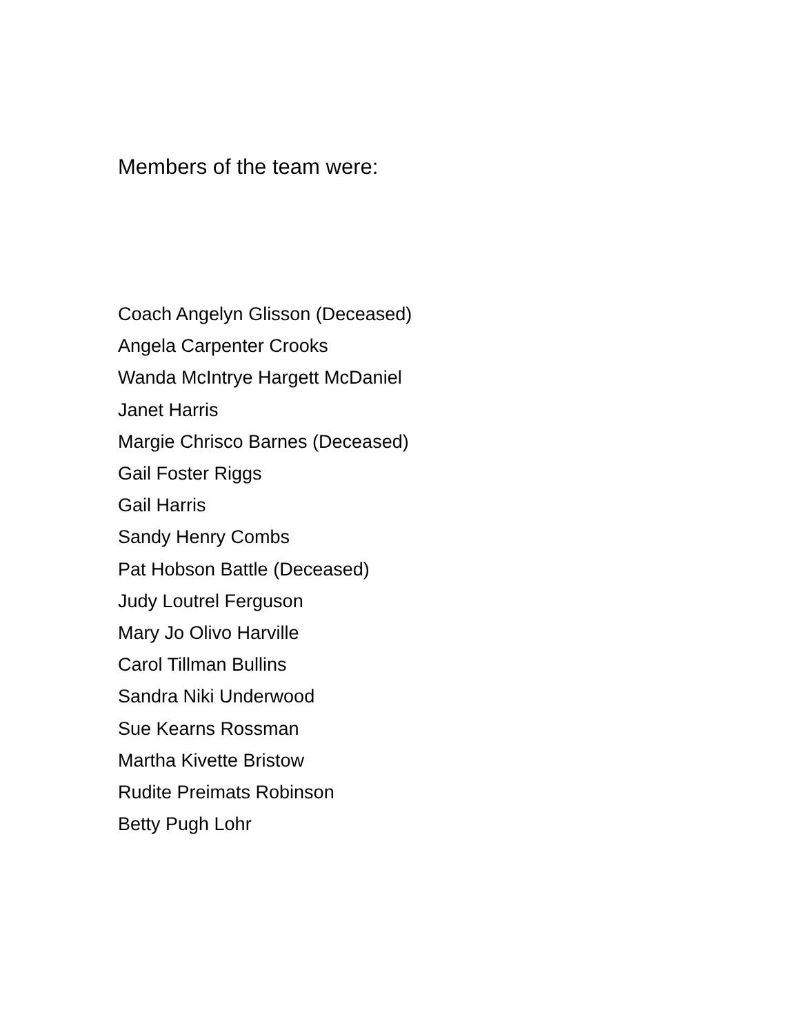Members of the team were:
Coach Angelyn Glisson (Deceased)
Angela Carpenter Crooks
Wanda McIntrye Hargett McDaniel
Janet Harris
Margie Chrisco Barnes (Deceased)
Gail Foster Riggs
Gail Harris
Sandy Henry Combs
Pat Hobson Battle (Deceased)
Judy Loutrel Ferguson
Mary Jo Olivo Harville
Carol Tillman Bullins
Sandra Niki Underwood
Sue Kearns Rossman
Martha Kivette Bristow
Rudite Preimats Robinson
Betty Pugh Lohr